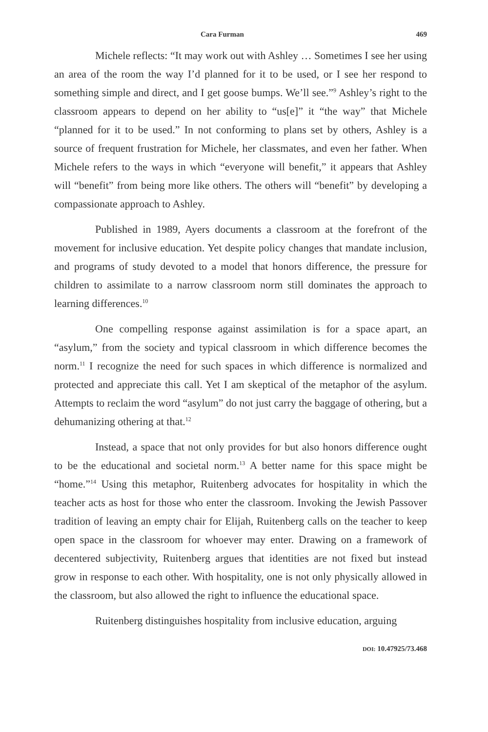Cara Furman 469
Michele reflects: “It may work out with Ashley … Sometimes I see her using an area of the room the way I’d planned for it to be used, or I see her respond to something simple and direct, and I get goose bumps. We’ll see.”<sup>9</sup> Ashley’s right to the classroom appears to depend on her ability to “us[e]” it “the way” that Michele “planned for it to be used.” In not conforming to plans set by others, Ashley is a source of frequent frustration for Michele, her classmates, and even her father. When Michele refers to the ways in which “everyone will benefit,” it appears that Ashley will “benefit” from being more like others. The others will “benefit” by developing a compassionate approach to Ashley.
Published in 1989, Ayers documents a classroom at the forefront of the movement for inclusive education. Yet despite policy changes that mandate inclusion, and programs of study devoted to a model that honors difference, the pressure for children to assimilate to a narrow classroom norm still dominates the approach to learning differences.<sup>10</sup>
One compelling response against assimilation is for a space apart, an “asylum,” from the society and typical classroom in which difference becomes the norm.<sup>11</sup> I recognize the need for such spaces in which difference is normalized and protected and appreciate this call. Yet I am skeptical of the metaphor of the asylum. Attempts to reclaim the word “asylum” do not just carry the baggage of othering, but a dehumanizing othering at that.<sup>12</sup>
Instead, a space that not only provides for but also honors difference ought to be the educational and societal norm.<sup>13</sup> A better name for this space might be “home.”<sup>14</sup> Using this metaphor, Ruitenberg advocates for hospitality in which the teacher acts as host for those who enter the classroom. Invoking the Jewish Passover tradition of leaving an empty chair for Elijah, Ruitenberg calls on the teacher to keep open space in the classroom for whoever may enter. Drawing on a framework of decentered subjectivity, Ruitenberg argues that identities are not fixed but instead grow in response to each other. With hospitality, one is not only physically allowed in the classroom, but also allowed the right to influence the educational space.
Ruitenberg distinguishes hospitality from inclusive education, arguing
DOI: 10.47925/73.468